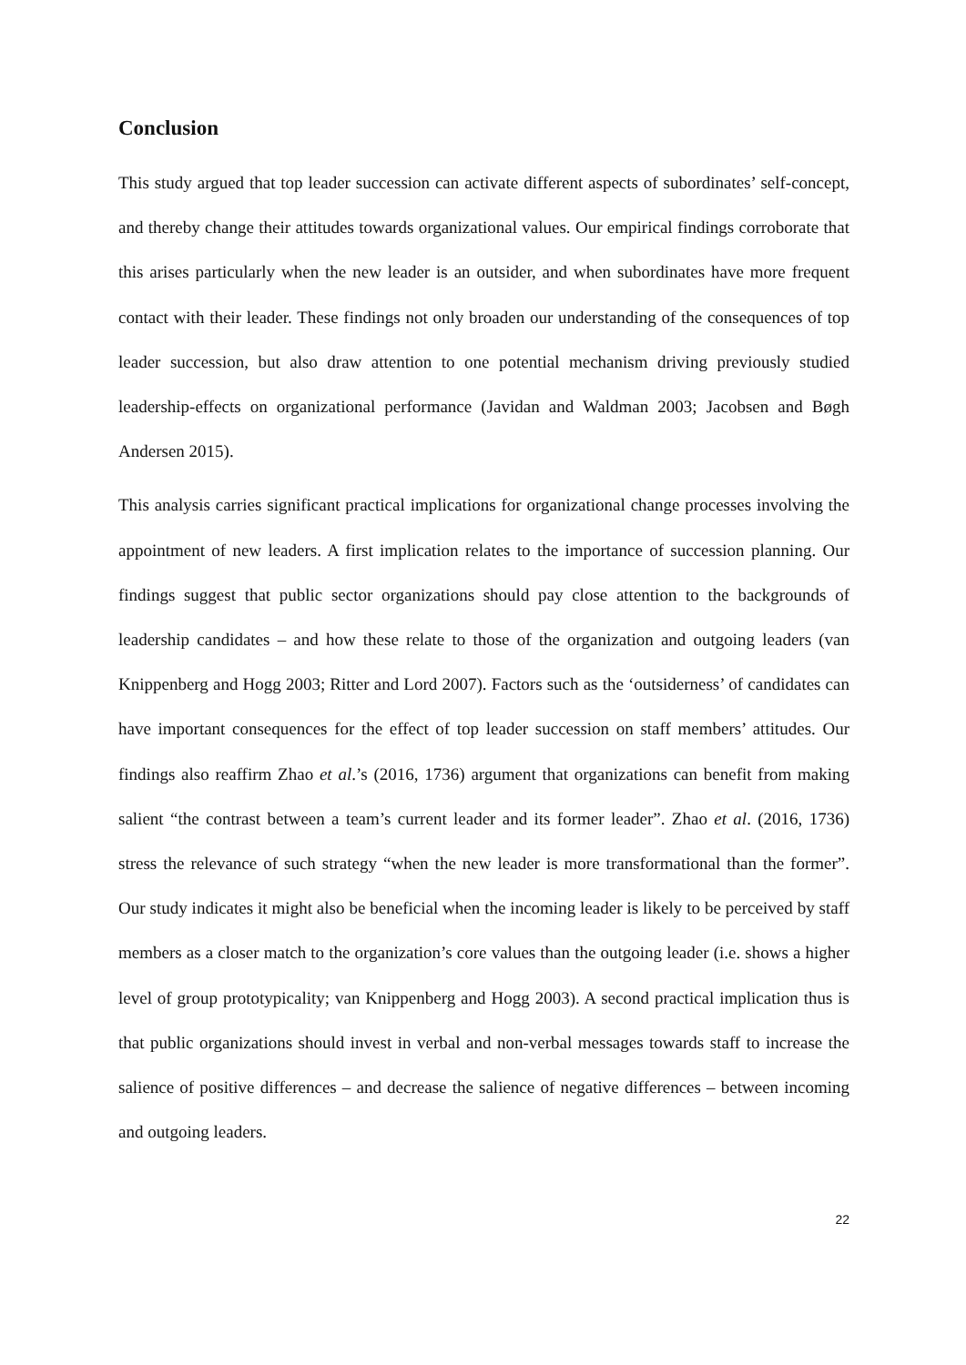Conclusion
This study argued that top leader succession can activate different aspects of subordinates’ self-concept, and thereby change their attitudes towards organizational values. Our empirical findings corroborate that this arises particularly when the new leader is an outsider, and when subordinates have more frequent contact with their leader. These findings not only broaden our understanding of the consequences of top leader succession, but also draw attention to one potential mechanism driving previously studied leadership-effects on organizational performance (Javidan and Waldman 2003; Jacobsen and Bøgh Andersen 2015).
This analysis carries significant practical implications for organizational change processes involving the appointment of new leaders. A first implication relates to the importance of succession planning. Our findings suggest that public sector organizations should pay close attention to the backgrounds of leadership candidates – and how these relate to those of the organization and outgoing leaders (van Knippenberg and Hogg 2003; Ritter and Lord 2007). Factors such as the ‘outsiderness’ of candidates can have important consequences for the effect of top leader succession on staff members’ attitudes. Our findings also reaffirm Zhao et al.’s (2016, 1736) argument that organizations can benefit from making salient “the contrast between a team’s current leader and its former leader”. Zhao et al. (2016, 1736) stress the relevance of such strategy “when the new leader is more transformational than the former”. Our study indicates it might also be beneficial when the incoming leader is likely to be perceived by staff members as a closer match to the organization’s core values than the outgoing leader (i.e. shows a higher level of group prototypicality; van Knippenberg and Hogg 2003). A second practical implication thus is that public organizations should invest in verbal and non-verbal messages towards staff to increase the salience of positive differences – and decrease the salience of negative differences – between incoming and outgoing leaders.
22